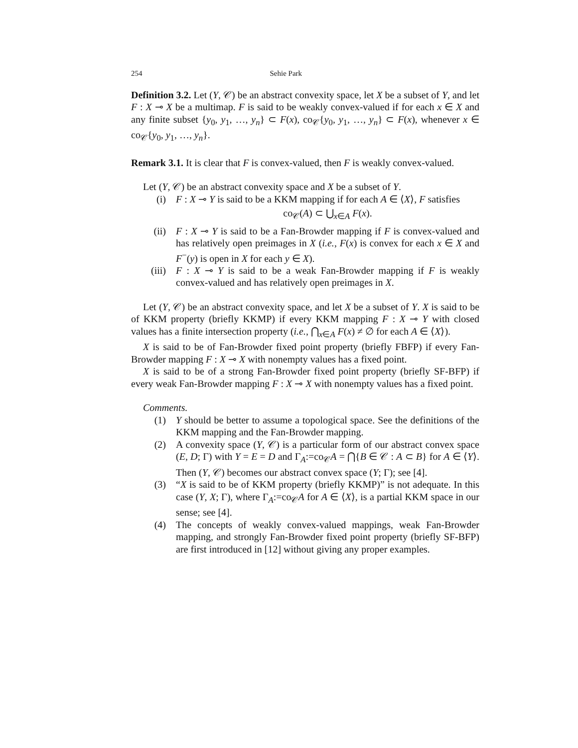254 Sehie Park
Definition 3.2. Let (Y, 𝒞) be an abstract convexity space, let X be a subset of Y, and let F : X ⊸ X be a multimap. F is said to be weakly convex-valued if for each x ∈ X and any finite subset {y<sub>0</sub>, y<sub>1</sub>, …, y<sub>n</sub>} ⊂ F(x), co<sub>𝒞</sub>{y<sub>0</sub>, y<sub>1</sub>, …, y<sub>n</sub>} ⊂ F(x), whenever x ∈ co<sub>𝒞</sub>{y<sub>0</sub>, y<sub>1</sub>, …, y<sub>n</sub>}.
Remark 3.1. It is clear that F is convex-valued, then F is weakly convex-valued.
Let (Y, 𝒞) be an abstract convexity space and X be a subset of Y.
(i) F : X ⊸ Y is said to be a KKM mapping if for each A ∈ ⟨X⟩, F satisfies
co<sub>𝒞</sub>(A) ⊂ ⋃<sub>x∈A</sub> F(x).
(ii) F : X ⊸ Y is said to be a Fan-Browder mapping if F is convex-valued and has relatively open preimages in X (i.e., F(x) is convex for each x ∈ X and F<sup>−</sup>(y) is open in X for each y ∈ X).
(iii)
F : X ⊸ Y is said to be a weak Fan-Browder mapping if F is weakly convex-valued and has relatively open preimages in X.
Let (Y, 𝒞) be an abstract convexity space, and let X be a subset of Y. X is said to be of KKM property (briefly KKMP) if every KKM mapping F : X ⊸ Y with closed values has a finite intersection property (i.e., ⋂<sub>x∈A</sub> F(x) ≠ ∅ for each A ∈ ⟨X⟩).
X is said to be of Fan-Browder fixed point property (briefly FBFP) if every Fan-Browder mapping F : X ⊸ X with nonempty values has a fixed point.
X is said to be of a strong Fan-Browder fixed point property (briefly SF-BFP) if every weak Fan-Browder mapping F : X ⊸ X with nonempty values has a fixed point.
Comments.
(1) Y should be better to assume a topological space. See the definitions of the KKM mapping and the Fan-Browder mapping.
(2) A convexity space (Y, 𝒞) is a particular form of our abstract convex space (E, D; Γ) with Y = E = D and Γ<sub>A</sub>:=co<sub>𝒞</sub>A = ⋂{B ∈ 𝒞 : A ⊂ B} for A ∈ ⟨Y⟩. Then (Y, 𝒞) becomes our abstract convex space (Y; Γ); see [4].
(3) “X is said to be of KKM property (briefly KKMP)” is not adequate. In this case (Y, X; Γ), where Γ<sub>A</sub>:=co<sub>𝒞</sub>A for A ∈ ⟨X⟩, is a partial KKM space in our sense; see [4].
(4) The concepts of weakly convex-valued mappings, weak Fan-Browder mapping, and strongly Fan-Browder fixed point property (briefly SF-BFP) are first introduced in [12] without giving any proper examples.